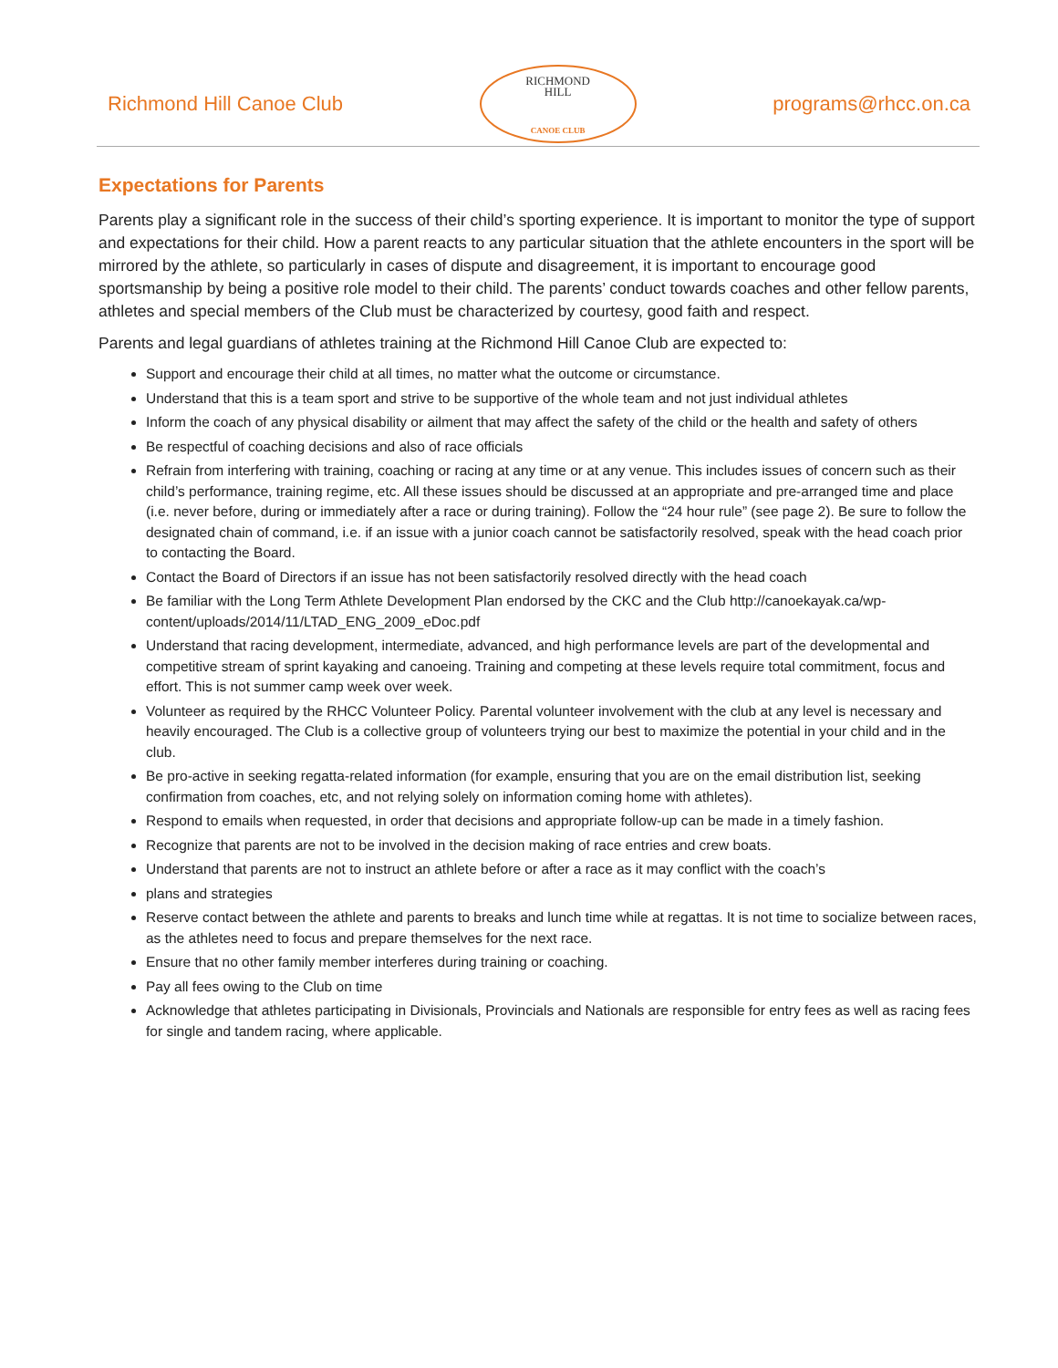Richmond Hill Canoe Club
RICHMOND
HILL
CANOE CLUB
programs@rhcc.on.ca
Expectations for Parents
Parents play a significant role in the success of their child’s sporting experience. It is important to monitor the type of support and expectations for their child. How a parent reacts to any particular situation that the athlete encounters in the sport will be mirrored by the athlete, so particularly in cases of dispute and disagreement, it is important to encourage good sportsmanship by being a positive role model to their child. The parents’ conduct towards coaches and other fellow parents, athletes and special members of the Club must be characterized by courtesy, good faith and respect.
Parents and legal guardians of athletes training at the Richmond Hill Canoe Club are expected to:
Support and encourage their child at all times, no matter what the outcome or circumstance.
Understand that this is a team sport and strive to be supportive of the whole team and not just individual athletes
Inform the coach of any physical disability or ailment that may affect the safety of the child or the health and safety of others
Be respectful of coaching decisions and also of race officials
Refrain from interfering with training, coaching or racing at any time or at any venue. This includes issues of concern such as their child’s performance, training regime, etc. All these issues should be discussed at an appropriate and pre-arranged time and place (i.e. never before, during or immediately after a race or during training). Follow the “24 hour rule” (see page 2). Be sure to follow the designated chain of command, i.e. if an issue with a junior coach cannot be satisfactorily resolved, speak with the head coach prior to contacting the Board.
Contact the Board of Directors if an issue has not been satisfactorily resolved directly with the head coach
Be familiar with the Long Term Athlete Development Plan endorsed by the CKC and the Club http://canoekayak.ca/wp-content/uploads/2014/11/LTAD_ENG_2009_eDoc.pdf
Understand that racing development, intermediate, advanced, and high performance levels are part of the developmental and competitive stream of sprint kayaking and canoeing. Training and competing at these levels require total commitment, focus and effort. This is not summer camp week over week.
Volunteer as required by the RHCC Volunteer Policy. Parental volunteer involvement with the club at any level is necessary and heavily encouraged. The Club is a collective group of volunteers trying our best to maximize the potential in your child and in the club.
Be pro-active in seeking regatta-related information (for example, ensuring that you are on the email distribution list, seeking confirmation from coaches, etc, and not relying solely on information coming home with athletes).
Respond to emails when requested, in order that decisions and appropriate follow-up can be made in a timely fashion.
Recognize that parents are not to be involved in the decision making of race entries and crew boats.
Understand that parents are not to instruct an athlete before or after a race as it may conflict with the coach’s
plans and strategies
Reserve contact between the athlete and parents to breaks and lunch time while at regattas. It is not time to socialize between races, as the athletes need to focus and prepare themselves for the next race.
Ensure that no other family member interferes during training or coaching.
Pay all fees owing to the Club on time
Acknowledge that athletes participating in Divisionals, Provincials and Nationals are responsible for entry fees as well as racing fees for single and tandem racing, where applicable.